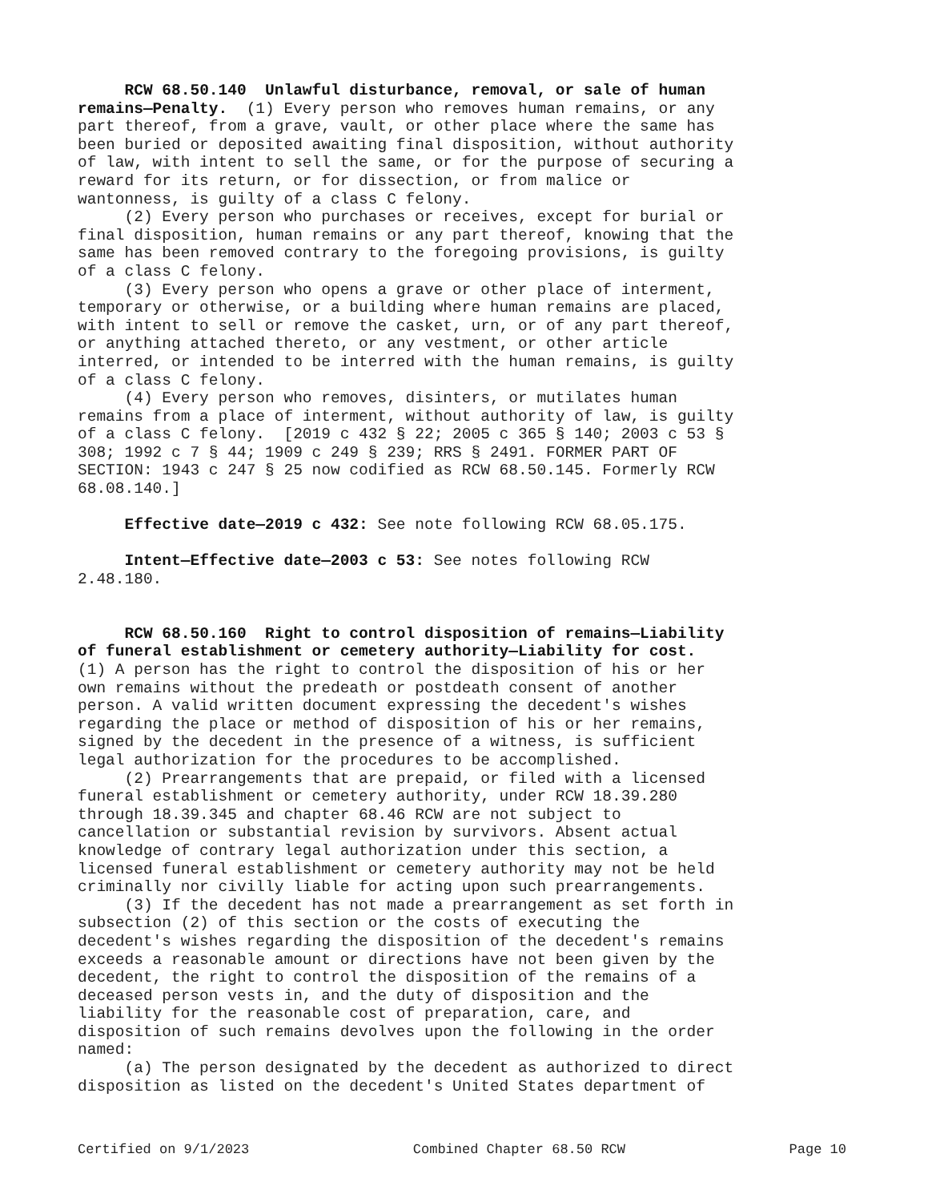RCW 68.50.140 Unlawful disturbance, removal, or sale of human
remains—Penalty. (1) Every person who removes human remains, or any
part thereof, from a grave, vault, or other place where the same has
been buried or deposited awaiting final disposition, without authority
of law, with intent to sell the same, or for the purpose of securing a
reward for its return, or for dissection, or from malice or
wantonness, is guilty of a class C felony.
(2) Every person who purchases or receives, except for burial or
final disposition, human remains or any part thereof, knowing that the
same has been removed contrary to the foregoing provisions, is guilty
of a class C felony.
(3) Every person who opens a grave or other place of interment,
temporary or otherwise, or a building where human remains are placed,
with intent to sell or remove the casket, urn, or of any part thereof,
or anything attached thereto, or any vestment, or other article
interred, or intended to be interred with the human remains, is guilty
of a class C felony.
(4) Every person who removes, disinters, or mutilates human
remains from a place of interment, without authority of law, is guilty
of a class C felony. [2019 c 432 § 22; 2005 c 365 § 140; 2003 c 53 §
308; 1992 c 7 § 44; 1909 c 249 § 239; RRS § 2491. FORMER PART OF
SECTION: 1943 c 247 § 25 now codified as RCW 68.50.145. Formerly RCW
68.08.140.]
Effective date—2019 c 432: See note following RCW 68.05.175.
Intent—Effective date—2003 c 53: See notes following RCW
2.48.180.
RCW 68.50.160 Right to control disposition of remains—Liability
of funeral establishment or cemetery authority—Liability for cost.
(1) A person has the right to control the disposition of his or her
own remains without the predeath or postdeath consent of another
person. A valid written document expressing the decedent's wishes
regarding the place or method of disposition of his or her remains,
signed by the decedent in the presence of a witness, is sufficient
legal authorization for the procedures to be accomplished.
(2) Prearrangements that are prepaid, or filed with a licensed
funeral establishment or cemetery authority, under RCW 18.39.280
through 18.39.345 and chapter 68.46 RCW are not subject to
cancellation or substantial revision by survivors. Absent actual
knowledge of contrary legal authorization under this section, a
licensed funeral establishment or cemetery authority may not be held
criminally nor civilly liable for acting upon such prearrangements.
(3) If the decedent has not made a prearrangement as set forth in
subsection (2) of this section or the costs of executing the
decedent's wishes regarding the disposition of the decedent's remains
exceeds a reasonable amount or directions have not been given by the
decedent, the right to control the disposition of the remains of a
deceased person vests in, and the duty of disposition and the
liability for the reasonable cost of preparation, care, and
disposition of such remains devolves upon the following in the order
named:
(a) The person designated by the decedent as authorized to direct
disposition as listed on the decedent's United States department of
Certified on 9/1/2023 Combined Chapter 68.50 RCW Page 10